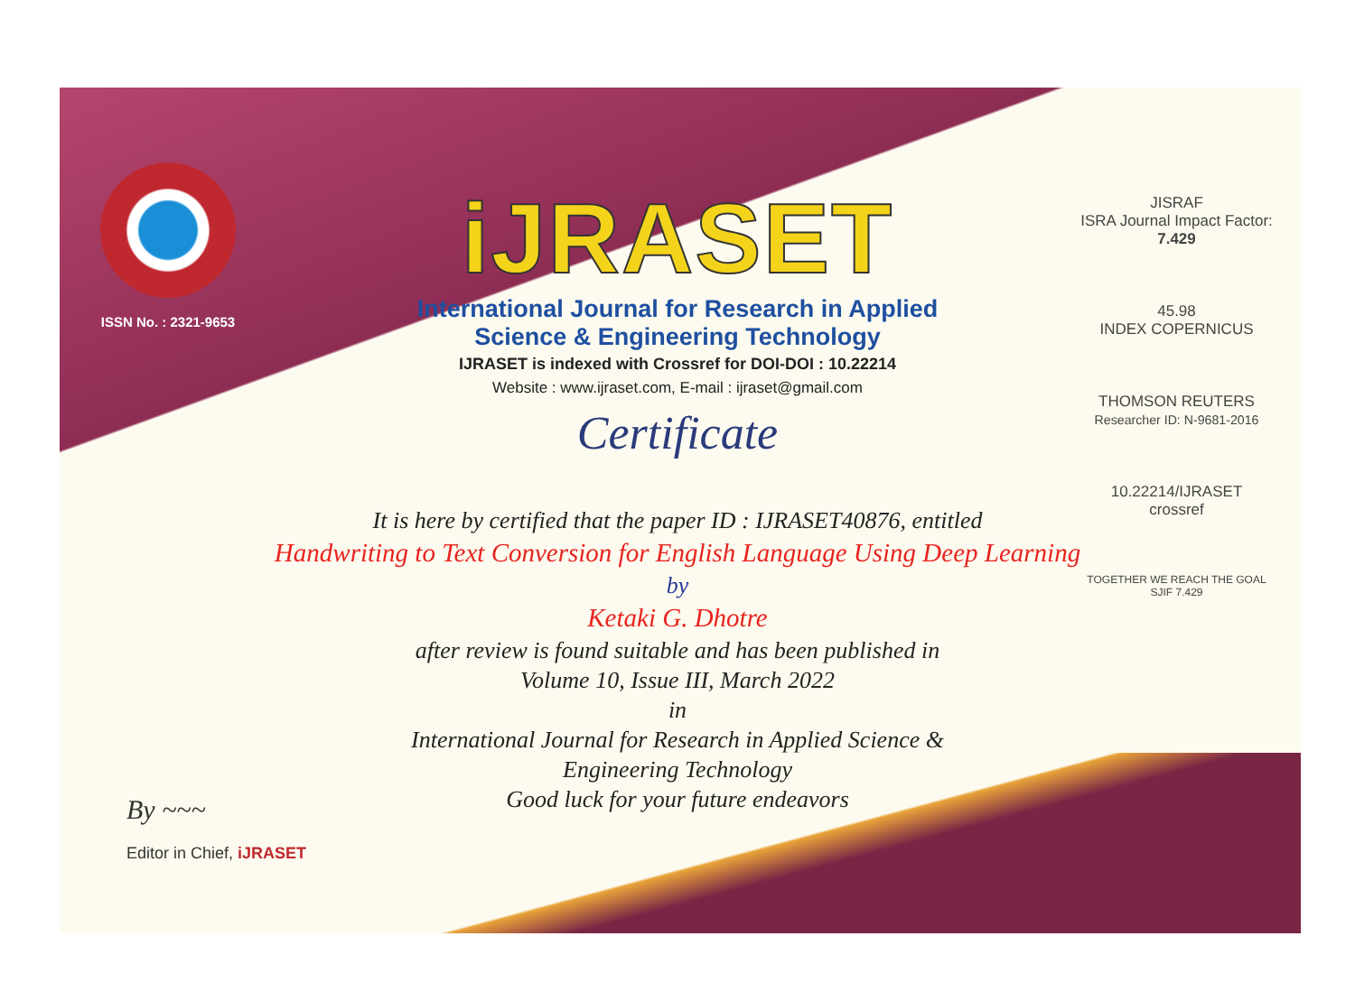ISSN No. : 2321-9653
iJRASET
International Journal for Research in Applied
Science & Engineering Technology
IJRASET is indexed with Crossref for DOI-DOI : 10.22214
Website : www.ijraset.com, E-mail : ijraset@gmail.com
Certificate
It is here by certified that the paper ID : IJRASET40876, entitled
Handwriting to Text Conversion for English Language Using Deep Learning
by
Ketaki G. Dhotre
after review is found suitable and has been published in
Volume 10, Issue III, March 2022
in
International Journal for Research in Applied Science &
Engineering Technology
Good luck for your future endeavors
JISRAF
ISRA Journal Impact Factor: 7.429
45.98
INDEX COPERNICUS
THOMSON REUTERS
Researcher ID: N-9681-2016
10.22214/IJRASET
crossref
TOGETHER WE REACH THE GOAL
SJIF 7.429
By ~~~
Editor in Chief, iJRASET